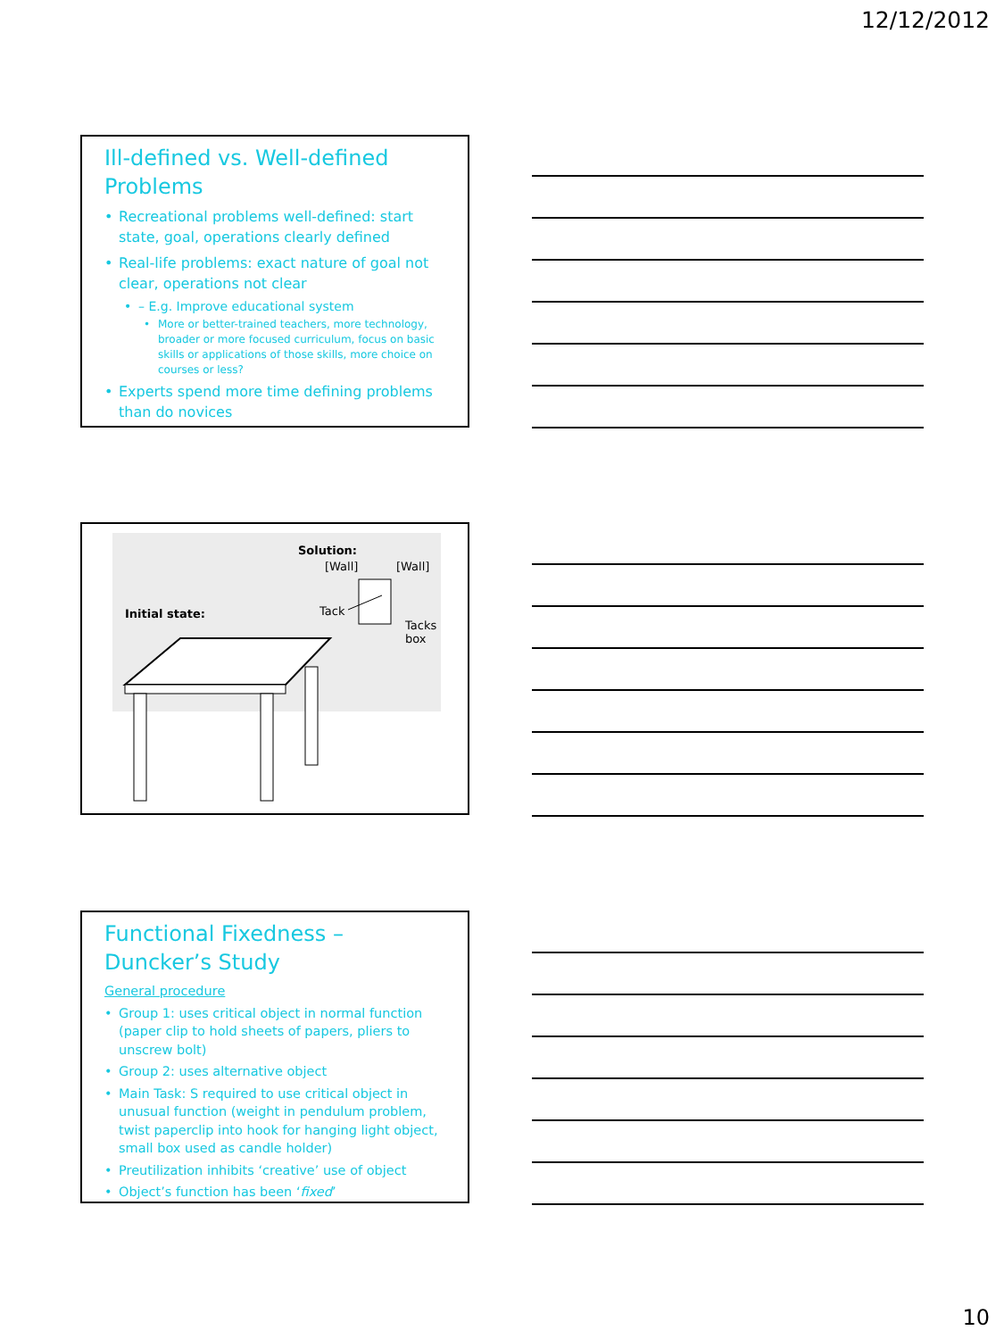12/12/2012
Ill-defined vs. Well-defined Problems
Recreational problems well-defined: start state, goal, operations clearly defined
Real-life problems: exact nature of goal not clear, operations not clear
– E.g. Improve educational system
More or better-trained teachers, more technology, broader or more focused curriculum, focus on basic skills or applications of those skills, more choice on courses or less?
Experts spend more time defining problems than do novices
Solution:
[Wall] [Wall]
Initial state: Tack
Tacks
box
Functional Fixedness – Duncker’s Study
General procedure
Group 1: uses critical object in normal function (paper clip to hold sheets of papers, pliers to unscrew bolt)
Group 2: uses alternative object
Main Task: S required to use critical object in unusual function (weight in pendulum problem, twist paperclip into hook for hanging light object, small box used as candle holder)
Preutilization inhibits ‘creative’ use of object
Object’s function has been ‘fixed’
10